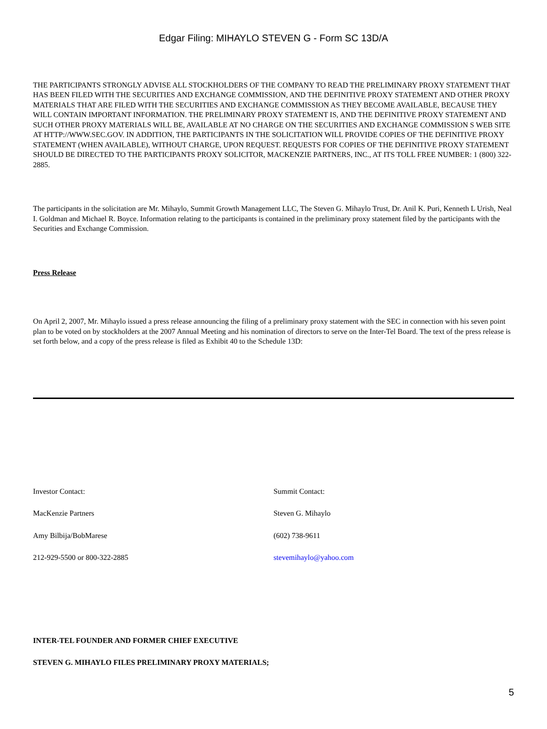Edgar Filing: MIHAYLO STEVEN G - Form SC 13D/A
THE PARTICIPANTS STRONGLY ADVISE ALL STOCKHOLDERS OF THE COMPANY TO READ THE PRELIMINARY PROXY STATEMENT THAT HAS BEEN FILED WITH THE SECURITIES AND EXCHANGE COMMISSION, AND THE DEFINITIVE PROXY STATEMENT AND OTHER PROXY MATERIALS THAT ARE FILED WITH THE SECURITIES AND EXCHANGE COMMISSION AS THEY BECOME AVAILABLE, BECAUSE THEY WILL CONTAIN IMPORTANT INFORMATION. THE PRELIMINARY PROXY STATEMENT IS, AND THE DEFINITIVE PROXY STATEMENT AND SUCH OTHER PROXY MATERIALS WILL BE, AVAILABLE AT NO CHARGE ON THE SECURITIES AND EXCHANGE COMMISSION S WEB SITE AT HTTP://WWW.SEC.GOV. IN ADDITION, THE PARTICIPANTS IN THE SOLICITATION WILL PROVIDE COPIES OF THE DEFINITIVE PROXY STATEMENT (WHEN AVAILABLE), WITHOUT CHARGE, UPON REQUEST. REQUESTS FOR COPIES OF THE DEFINITIVE PROXY STATEMENT SHOULD BE DIRECTED TO THE PARTICIPANTS PROXY SOLICITOR, MACKENZIE PARTNERS, INC., AT ITS TOLL FREE NUMBER: 1 (800) 322-2885.
The participants in the solicitation are Mr. Mihaylo, Summit Growth Management LLC, The Steven G. Mihaylo Trust, Dr. Anil K. Puri, Kenneth L Urish, Neal I. Goldman and Michael R. Boyce. Information relating to the participants is contained in the preliminary proxy statement filed by the participants with the Securities and Exchange Commission.
Press Release
On April 2, 2007, Mr. Mihaylo issued a press release announcing the filing of a preliminary proxy statement with the SEC in connection with his seven point plan to be voted on by stockholders at the 2007 Annual Meeting and his nomination of directors to serve on the Inter-Tel Board. The text of the press release is set forth below, and a copy of the press release is filed as Exhibit 40 to the Schedule 13D:
Investor Contact:
MacKenzie Partners
Amy Bilbija/BobMarese
212-929-5500 or 800-322-2885
Summit Contact:
Steven G. Mihaylo
(602) 738-9611
stevemihaylo@yahoo.com
INTER-TEL FOUNDER AND FORMER CHIEF EXECUTIVE
STEVEN G. MIHAYLO FILES PRELIMINARY PROXY MATERIALS;
5